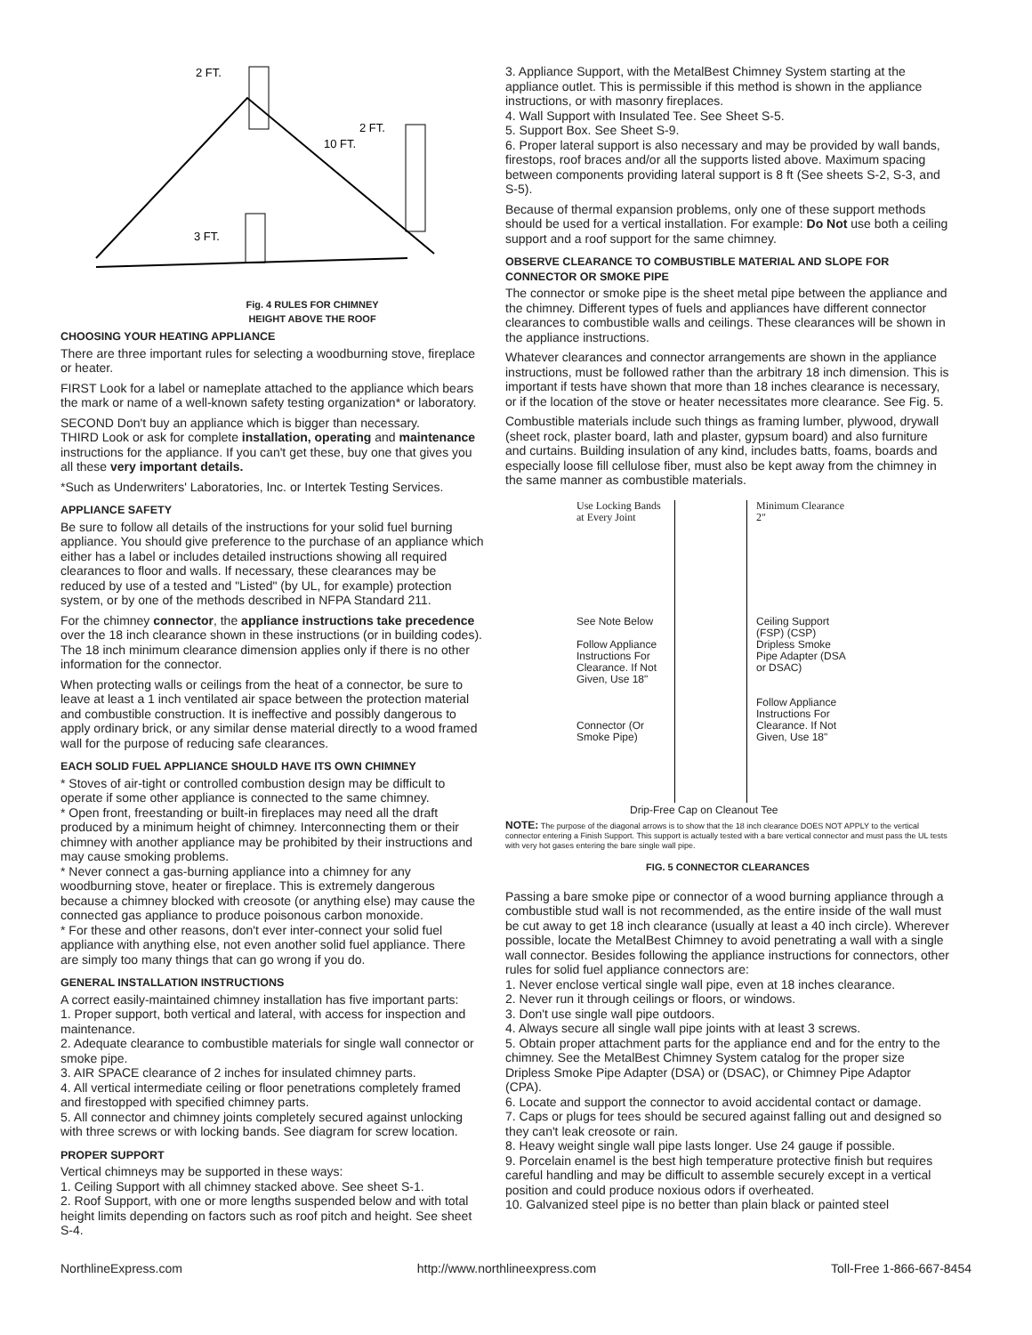2 FT.
2 FT.
10 FT.
3 FT.
Fig. 4 RULES FOR CHIMNEY
HEIGHT ABOVE THE ROOF
CHOOSING YOUR HEATING APPLIANCE
There are three important rules for selecting a woodburning stove, fireplace or heater.
FIRST Look for a label or nameplate attached to the appliance which bears the mark or name of a well-known safety testing organization* or laboratory.
SECOND Don't buy an appliance which is bigger than necessary.
THIRD Look or ask for complete installation, operating and maintenance instructions for the appliance. If you can't get these, buy one that gives you all these very important details.
*Such as Underwriters' Laboratories, Inc. or Intertek Testing Services.
APPLIANCE SAFETY
Be sure to follow all details of the instructions for your solid fuel burning appliance. You should give preference to the purchase of an appliance which either has a label or includes detailed instructions showing all required clearances to floor and walls. If necessary, these clearances may be reduced by use of a tested and "Listed" (by UL, for example) protection system, or by one of the methods described in NFPA Standard 211.
For the chimney connector, the appliance instructions take precedence over the 18 inch clearance shown in these instructions (or in building codes). The 18 inch minimum clearance dimension applies only if there is no other information for the connector.
When protecting walls or ceilings from the heat of a connector, be sure to leave at least a 1 inch ventilated air space between the protection material and combustible construction. It is ineffective and possibly dangerous to apply ordinary brick, or any similar dense material directly to a wood framed wall for the purpose of reducing safe clearances.
EACH SOLID FUEL APPLIANCE SHOULD HAVE ITS OWN CHIMNEY
* Stoves of air-tight or controlled combustion design may be difficult to operate if some other appliance is connected to the same chimney.
* Open front, freestanding or built-in fireplaces may need all the draft produced by a minimum height of chimney. Interconnecting them or their chimney with another appliance may be prohibited by their instructions and may cause smoking problems.
* Never connect a gas-burning appliance into a chimney for any woodburning stove, heater or fireplace. This is extremely dangerous because a chimney blocked with creosote (or anything else) may cause the connected gas appliance to produce poisonous carbon monoxide.
* For these and other reasons, don't ever inter-connect your solid fuel appliance with anything else, not even another solid fuel appliance. There are simply too many things that can go wrong if you do.
GENERAL INSTALLATION INSTRUCTIONS
A correct easily-maintained chimney installation has five important parts:
1. Proper support, both vertical and lateral, with access for inspection and maintenance.
2. Adequate clearance to combustible materials for single wall connector or smoke pipe.
3. AIR SPACE clearance of 2 inches for insulated chimney parts.
4. All vertical intermediate ceiling or floor penetrations completely framed and firestopped with specified chimney parts.
5. All connector and chimney joints completely secured against unlocking with three screws or with locking bands. See diagram for screw location.
PROPER SUPPORT
Vertical chimneys may be supported in these ways:
1. Ceiling Support with all chimney stacked above. See sheet S-1.
2. Roof Support, with one or more lengths suspended below and with total height limits depending on factors such as roof pitch and height. See sheet S-4.
3. Appliance Support, with the MetalBest Chimney System starting at the appliance outlet. This is permissible if this method is shown in the appliance instructions, or with masonry fireplaces.
4. Wall Support with Insulated Tee. See Sheet S-5.
5. Support Box. See Sheet S-9.
6. Proper lateral support is also necessary and may be provided by wall bands, firestops, roof braces and/or all the supports listed above. Maximum spacing between components providing lateral support is 8 ft (See sheets S-2, S-3, and S-5).
Because of thermal expansion problems, only one of these support methods should be used for a vertical installation. For example: Do Not use both a ceiling support and a roof support for the same chimney.
OBSERVE CLEARANCE TO COMBUSTIBLE MATERIAL AND SLOPE FOR CONNECTOR OR SMOKE PIPE
The connector or smoke pipe is the sheet metal pipe between the appliance and the chimney. Different types of fuels and appliances have different connector clearances to combustible walls and ceilings. These clearances will be shown in the appliance instructions.
Whatever clearances and connector arrangements are shown in the appliance instructions, must be followed rather than the arbitrary 18 inch dimension. This is important if tests have shown that more than 18 inches clearance is necessary, or if the location of the stove or heater necessitates more clearance. See Fig. 5.
Combustible materials include such things as framing lumber, plywood, drywall (sheet rock, plaster board, lath and plaster, gypsum board) and also furniture and curtains. Building insulation of any kind, includes batts, foams, boards and especially loose fill cellulose fiber, must also be kept away from the chimney in the same manner as combustible materials.
Use Locking Bands at Every Joint
See Note Below
Follow Appliance Instructions For Clearance. If Not Given, Use 18"
Connector (Or Smoke Pipe)
Minimum Clearance 2"
Ceiling Support (FSP) (CSP)
Dripless Smoke Pipe Adapter (DSA or DSAC)
Follow Appliance Instructions For Clearance. If Not Given, Use 18"
Drip-Free Cap on Cleanout Tee
NOTE: The purpose of the diagonal arrows is to show that the 18 inch clearance DOES NOT APPLY to the vertical connector entering a Finish Support. This support is actually tested with a bare vertical connector and must pass the UL tests with very hot gases entering the bare single wall pipe.
FIG. 5 CONNECTOR CLEARANCES
Passing a bare smoke pipe or connector of a wood burning appliance through a combustible stud wall is not recommended, as the entire inside of the wall must be cut away to get 18 inch clearance (usually at least a 40 inch circle). Wherever possible, locate the MetalBest Chimney to avoid penetrating a wall with a single wall connector. Besides following the appliance instructions for connectors, other rules for solid fuel appliance connectors are:
1. Never enclose vertical single wall pipe, even at 18 inches clearance.
2. Never run it through ceilings or floors, or windows.
3. Don't use single wall pipe outdoors.
4. Always secure all single wall pipe joints with at least 3 screws.
5. Obtain proper attachment parts for the appliance end and for the entry to the chimney. See the MetalBest Chimney System catalog for the proper size Dripless Smoke Pipe Adapter (DSA) or (DSAC), or Chimney Pipe Adaptor (CPA).
6. Locate and support the connector to avoid accidental contact or damage.
7. Caps or plugs for tees should be secured against falling out and designed so they can't leak creosote or rain.
8. Heavy weight single wall pipe lasts longer. Use 24 gauge if possible.
9. Porcelain enamel is the best high temperature protective finish but requires careful handling and may be difficult to assemble securely except in a vertical position and could produce noxious odors if overheated.
10. Galvanized steel pipe is no better than plain black or painted steel
NorthlineExpress.com http://www.northlineexpress.com Toll-Free 1-866-667-8454